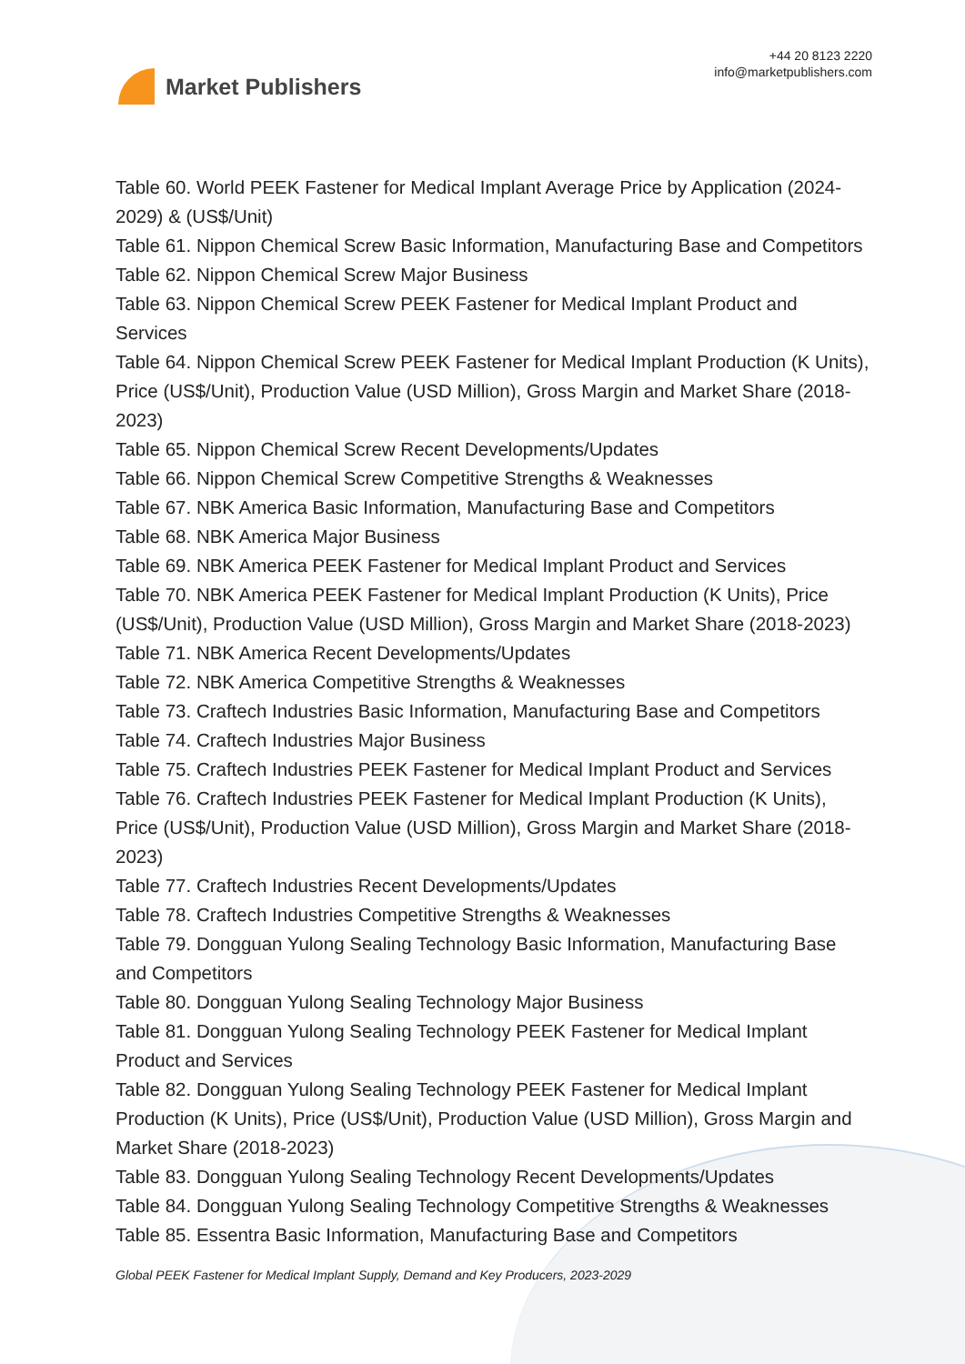Market Publishers
+44 20 8123 2220
info@marketpublishers.com
Table 60. World PEEK Fastener for Medical Implant Average Price by Application (2024-2029) & (US$/Unit)
Table 61. Nippon Chemical Screw Basic Information, Manufacturing Base and Competitors
Table 62. Nippon Chemical Screw Major Business
Table 63. Nippon Chemical Screw PEEK Fastener for Medical Implant Product and Services
Table 64. Nippon Chemical Screw PEEK Fastener for Medical Implant Production (K Units), Price (US$/Unit), Production Value (USD Million), Gross Margin and Market Share (2018-2023)
Table 65. Nippon Chemical Screw Recent Developments/Updates
Table 66. Nippon Chemical Screw Competitive Strengths & Weaknesses
Table 67. NBK America Basic Information, Manufacturing Base and Competitors
Table 68. NBK America Major Business
Table 69. NBK America PEEK Fastener for Medical Implant Product and Services
Table 70. NBK America PEEK Fastener for Medical Implant Production (K Units), Price (US$/Unit), Production Value (USD Million), Gross Margin and Market Share (2018-2023)
Table 71. NBK America Recent Developments/Updates
Table 72. NBK America Competitive Strengths & Weaknesses
Table 73. Craftech Industries Basic Information, Manufacturing Base and Competitors
Table 74. Craftech Industries Major Business
Table 75. Craftech Industries PEEK Fastener for Medical Implant Product and Services
Table 76. Craftech Industries PEEK Fastener for Medical Implant Production (K Units), Price (US$/Unit), Production Value (USD Million), Gross Margin and Market Share (2018-2023)
Table 77. Craftech Industries Recent Developments/Updates
Table 78. Craftech Industries Competitive Strengths & Weaknesses
Table 79. Dongguan Yulong Sealing Technology Basic Information, Manufacturing Base and Competitors
Table 80. Dongguan Yulong Sealing Technology Major Business
Table 81. Dongguan Yulong Sealing Technology PEEK Fastener for Medical Implant Product and Services
Table 82. Dongguan Yulong Sealing Technology PEEK Fastener for Medical Implant Production (K Units), Price (US$/Unit), Production Value (USD Million), Gross Margin and Market Share (2018-2023)
Table 83. Dongguan Yulong Sealing Technology Recent Developments/Updates
Table 84. Dongguan Yulong Sealing Technology Competitive Strengths & Weaknesses
Table 85. Essentra Basic Information, Manufacturing Base and Competitors
Global PEEK Fastener for Medical Implant Supply, Demand and Key Producers, 2023-2029